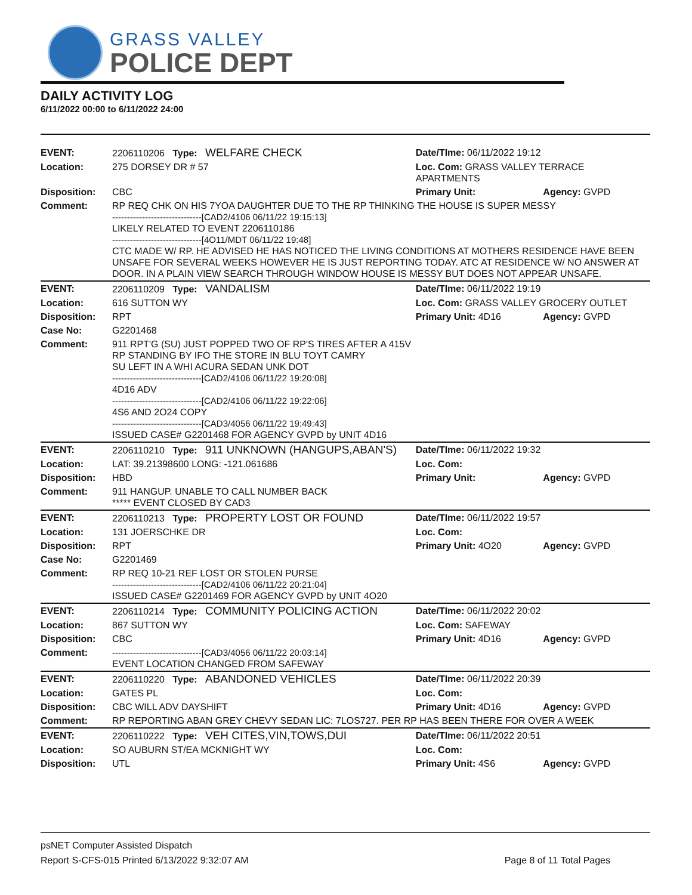GRASS VALLEY
POLICE DEPT
DAILY ACTIVITY LOG
6/11/2022 00:00 to 6/11/2022 24:00
| EVENT: | 2206110206 Type: WELFARE CHECK | Date/TIme: 06/11/2022 19:12 | |
| Location: | 275 DORSEY DR # 57 | Loc. Com: GRASS VALLEY TERRACE APARTMENTS | |
| Disposition: | CBC | Primary Unit: | Agency: GVPD |
| Comment: | RP REQ CHK ON HIS 7YOA DAUGHTER DUE TO THE RP THINKING THE HOUSE IS SUPER MESSY ------------------------------[CAD2/4106 06/11/22 19:15:13] LIKELY RELATED TO EVENT 2206110186 ------------------------------[4O11/MDT 06/11/22 19:48] CTC MADE W/ RP. HE ADVISED HE HAS NOTICED THE LIVING CONDITIONS AT MOTHERS RESIDENCE HAVE BEEN UNSAFE FOR SEVERAL WEEKS HOWEVER HE IS JUST REPORTING TODAY. ATC AT RESIDENCE W/ NO ANSWER AT DOOR. IN A PLAIN VIEW SEARCH THROUGH WINDOW HOUSE IS MESSY BUT DOES NOT APPEAR UNSAFE. | | |
| EVENT: | 2206110209 Type: VANDALISM | Date/TIme: 06/11/2022 19:19 | |
| Location: | 616 SUTTON WY | Loc. Com: GRASS VALLEY GROCERY OUTLET | |
| Disposition: | RPT | Primary Unit: 4D16 | Agency: GVPD |
| Case No: | G2201468 | | |
| Comment: | 911 RPT'G (SU) JUST POPPED TWO OF RP'S TIRES AFTER A 415V RP STANDING BY IFO THE STORE IN BLU TOYT CAMRY SU LEFT IN A WHI ACURA SEDAN UNK DOT ------------------------------[CAD2/4106 06/11/22 19:20:08] 4D16 ADV ------------------------------[CAD2/4106 06/11/22 19:22:06] 4S6 AND 2O24 COPY ------------------------------[CAD3/4056 06/11/22 19:49:43] ISSUED CASE# G2201468 FOR AGENCY GVPD by UNIT 4D16 | | |
| EVENT: | 2206110210 Type: 911 UNKNOWN (HANGUPS,ABAN'S) | Date/TIme: 06/11/2022 19:32 | |
| Location: | LAT: 39.21398600 LONG: -121.061686 | Loc. Com: | |
| Disposition: | HBD | Primary Unit: | Agency: GVPD |
| Comment: | 911 HANGUP. UNABLE TO CALL NUMBER BACK ***** EVENT CLOSED BY CAD3 | | |
| EVENT: | 2206110213 Type: PROPERTY LOST OR FOUND | Date/TIme: 06/11/2022 19:57 | |
| Location: | 131 JOERSCHKE DR | Loc. Com: | |
| Disposition: | RPT | Primary Unit: 4O20 | Agency: GVPD |
| Case No: | G2201469 | | |
| Comment: | RP REQ 10-21 REF LOST OR STOLEN PURSE ------------------------------[CAD2/4106 06/11/22 20:21:04] ISSUED CASE# G2201469 FOR AGENCY GVPD by UNIT 4O20 | | |
| EVENT: | 2206110214 Type: COMMUNITY POLICING ACTION | Date/TIme: 06/11/2022 20:02 | |
| Location: | 867 SUTTON WY | Loc. Com: SAFEWAY | |
| Disposition: | CBC | Primary Unit: 4D16 | Agency: GVPD |
| Comment: | ------------------------------[CAD3/4056 06/11/22 20:03:14] EVENT LOCATION CHANGED FROM SAFEWAY | | |
| EVENT: | 2206110220 Type: ABANDONED VEHICLES | Date/TIme: 06/11/2022 20:39 | |
| Location: | GATES PL | Loc. Com: | |
| Disposition: | CBC WILL ADV DAYSHIFT | Primary Unit: 4D16 | Agency: GVPD |
| Comment: | RP REPORTING ABAN GREY CHEVY SEDAN LIC: 7LOS727. PER RP HAS BEEN THERE FOR OVER A WEEK | | |
| EVENT: | 2206110222 Type: VEH CITES,VIN,TOWS,DUI | Date/TIme: 06/11/2022 20:51 | |
| Location: | SO AUBURN ST/EA MCKNIGHT WY | Loc. Com: | |
| Disposition: | UTL | Primary Unit: 4S6 | Agency: GVPD |
psNET Computer Assisted Dispatch
Report S-CFS-015 Printed 6/13/2022 9:32:07 AM Page 8 of 11 Total Pages